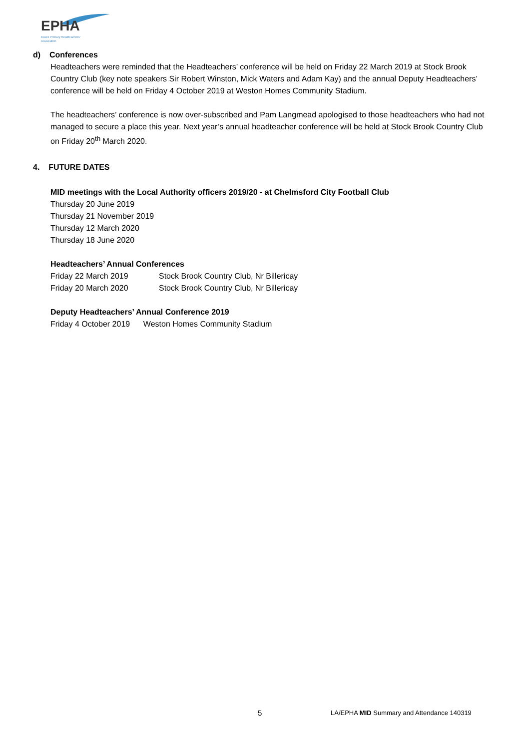EPHA
Essex Primary Headteachers'
Association
d) Conferences
Headteachers were reminded that the Headteachers’ conference will be held on Friday 22 March 2019 at Stock Brook Country Club (key note speakers Sir Robert Winston, Mick Waters and Adam Kay) and the annual Deputy Headteachers’ conference will be held on Friday 4 October 2019 at Weston Homes Community Stadium.
The headteachers’ conference is now over-subscribed and Pam Langmead apologised to those headteachers who had not managed to secure a place this year. Next year’s annual headteacher conference will be held at Stock Brook Country Club on Friday 20<sup>th</sup> March 2020.
4. FUTURE DATES
MID meetings with the Local Authority officers 2019/20 - at Chelmsford City Football Club
Thursday 20 June 2019
Thursday 21 November 2019
Thursday 12 March 2020
Thursday 18 June 2020
Headteachers’ Annual Conferences
Friday 22 March 2019 Stock Brook Country Club, Nr Billericay
Friday 20 March 2020 Stock Brook Country Club, Nr Billericay
Deputy Headteachers’ Annual Conference 2019
Friday 4 October 2019 Weston Homes Community Stadium
5 LA/EPHA MID Summary and Attendance 140319